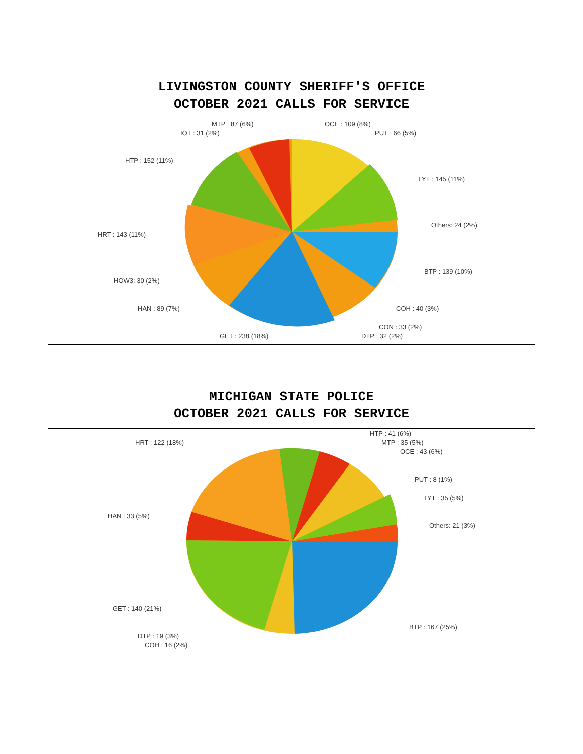LIVINGSTON COUNTY SHERIFF'S OFFICE
OCTOBER 2021 CALLS FOR SERVICE
MTP : 87 (6%) OCE : 109 (8%)
IOT : 31 (2%) PUT : 66 (5%)
HTP : 152 (11%)
TYT : 145 (11%)
HRT : 143 (11%)
Others: 24 (2%)
BTP : 139 (10%)
HOW3: 30 (2%)
HAN : 89 (7%) COH : 40 (3%)
CON : 33 (2%)
GET : 238 (18%) DTP : 32 (2%)
MICHIGAN STATE POLICE
OCTOBER 2021 CALLS FOR SERVICE
HTP : 41 (6%)
HRT : 122 (18%) MTP : 35 (5%)
OCE : 43 (6%)
PUT : 8 (1%)
TYT : 35 (5%)
HAN : 33 (5%)
Others: 21 (3%)
GET : 140 (21%)
BTP : 167 (25%)
DTP : 19 (3%)
COH : 16 (2%)